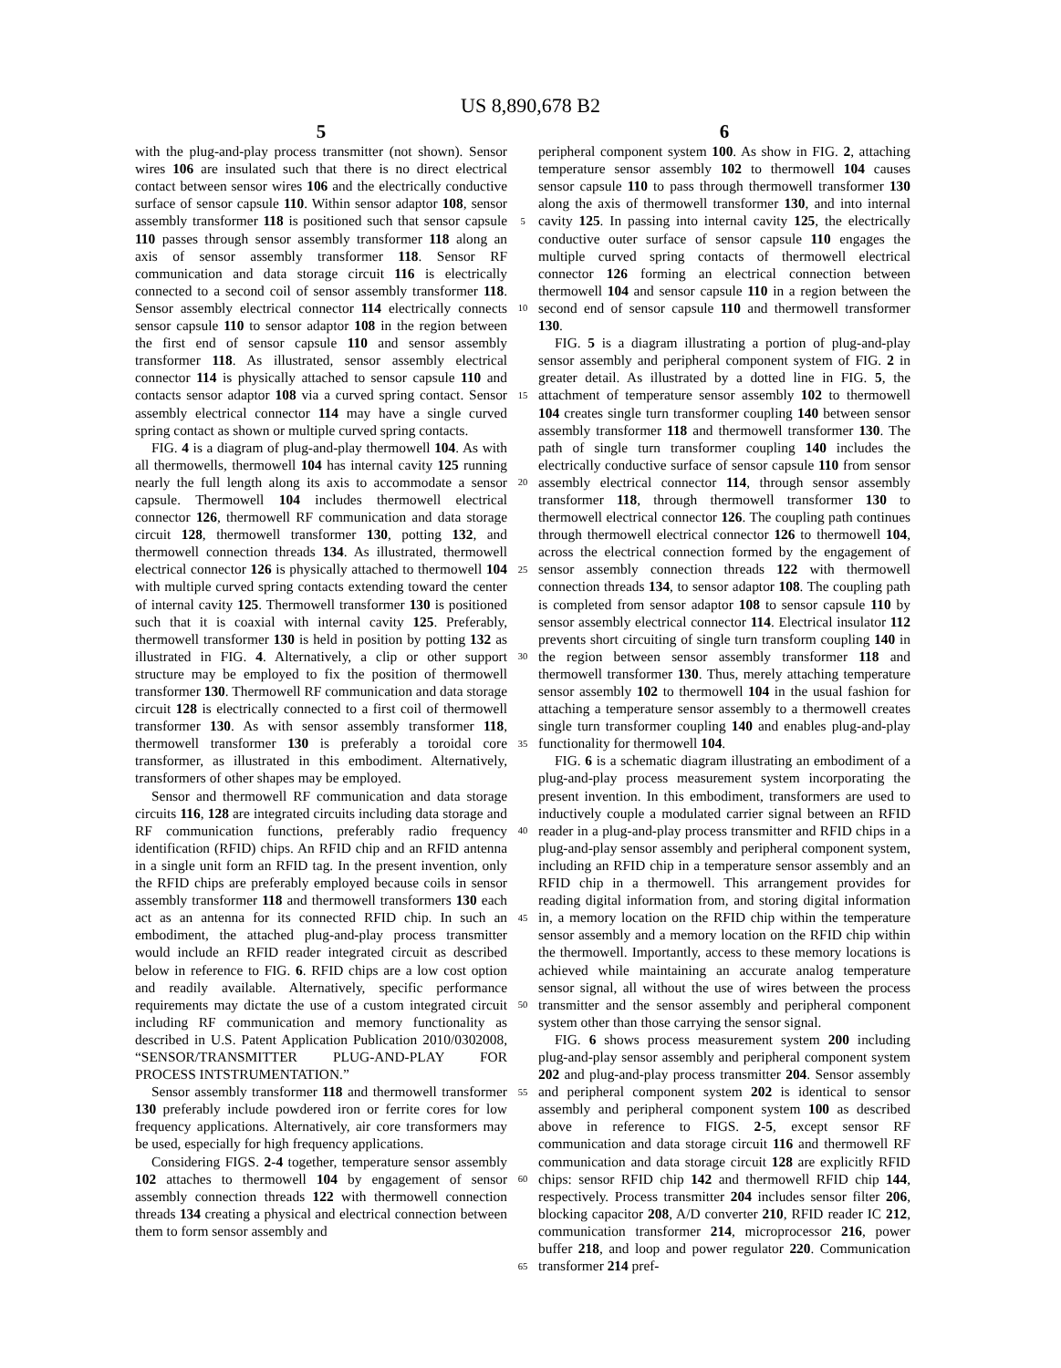US 8,890,678 B2
5
with the plug-and-play process transmitter (not shown). Sensor wires 106 are insulated such that there is no direct electrical contact between sensor wires 106 and the electrically conductive surface of sensor capsule 110. Within sensor adaptor 108, sensor assembly transformer 118 is positioned such that sensor capsule 110 passes through sensor assembly transformer 118 along an axis of sensor assembly transformer 118. Sensor RF communication and data storage circuit 116 is electrically connected to a second coil of sensor assembly transformer 118. Sensor assembly electrical connector 114 electrically connects sensor capsule 110 to sensor adaptor 108 in the region between the first end of sensor capsule 110 and sensor assembly transformer 118. As illustrated, sensor assembly electrical connector 114 is physically attached to sensor capsule 110 and contacts sensor adaptor 108 via a curved spring contact. Sensor assembly electrical connector 114 may have a single curved spring contact as shown or multiple curved spring contacts.
FIG. 4 is a diagram of plug-and-play thermowell 104. As with all thermowells, thermowell 104 has internal cavity 125 running nearly the full length along its axis to accommodate a sensor capsule. Thermowell 104 includes thermowell electrical connector 126, thermowell RF communication and data storage circuit 128, thermowell transformer 130, potting 132, and thermowell connection threads 134. As illustrated, thermowell electrical connector 126 is physically attached to thermowell 104 with multiple curved spring contacts extending toward the center of internal cavity 125. Thermowell transformer 130 is positioned such that it is coaxial with internal cavity 125. Preferably, thermowell transformer 130 is held in position by potting 132 as illustrated in FIG. 4. Alternatively, a clip or other support structure may be employed to fix the position of thermowell transformer 130. Thermowell RF communication and data storage circuit 128 is electrically connected to a first coil of thermowell transformer 130. As with sensor assembly transformer 118, thermowell transformer 130 is preferably a toroidal core transformer, as illustrated in this embodiment. Alternatively, transformers of other shapes may be employed.
Sensor and thermowell RF communication and data storage circuits 116, 128 are integrated circuits including data storage and RF communication functions, preferably radio frequency identification (RFID) chips. An RFID chip and an RFID antenna in a single unit form an RFID tag. In the present invention, only the RFID chips are preferably employed because coils in sensor assembly transformer 118 and thermowell transformers 130 each act as an antenna for its connected RFID chip. In such an embodiment, the attached plug-and-play process transmitter would include an RFID reader integrated circuit as described below in reference to FIG. 6. RFID chips are a low cost option and readily available. Alternatively, specific performance requirements may dictate the use of a custom integrated circuit including RF communication and memory functionality as described in U.S. Patent Application Publication 2010/0302008, “SENSOR/TRANSMITTER PLUG-AND-PLAY FOR PROCESS INTSTRUMENTATION.”
Sensor assembly transformer 118 and thermowell transformer 130 preferably include powdered iron or ferrite cores for low frequency applications. Alternatively, air core transformers may be used, especially for high frequency applications.
Considering FIGS. 2-4 together, temperature sensor assembly 102 attaches to thermowell 104 by engagement of sensor assembly connection threads 122 with thermowell connection threads 134 creating a physical and electrical connection between them to form sensor assembly and
5
10
15
20
25
30
35
40
45
50
55
60
65
6
peripheral component system 100. As show in FIG. 2, attaching temperature sensor assembly 102 to thermowell 104 causes sensor capsule 110 to pass through thermowell transformer 130 along the axis of thermowell transformer 130, and into internal cavity 125. In passing into internal cavity 125, the electrically conductive outer surface of sensor capsule 110 engages the multiple curved spring contacts of thermowell electrical connector 126 forming an electrical connection between thermowell 104 and sensor capsule 110 in a region between the second end of sensor capsule 110 and thermowell transformer 130.
FIG. 5 is a diagram illustrating a portion of plug-and-play sensor assembly and peripheral component system of FIG. 2 in greater detail. As illustrated by a dotted line in FIG. 5, the attachment of temperature sensor assembly 102 to thermowell 104 creates single turn transformer coupling 140 between sensor assembly transformer 118 and thermowell transformer 130. The path of single turn transformer coupling 140 includes the electrically conductive surface of sensor capsule 110 from sensor assembly electrical connector 114, through sensor assembly transformer 118, through thermowell transformer 130 to thermowell electrical connector 126. The coupling path continues through thermowell electrical connector 126 to thermowell 104, across the electrical connection formed by the engagement of sensor assembly connection threads 122 with thermowell connection threads 134, to sensor adaptor 108. The coupling path is completed from sensor adaptor 108 to sensor capsule 110 by sensor assembly electrical connector 114. Electrical insulator 112 prevents short circuiting of single turn transform coupling 140 in the region between sensor assembly transformer 118 and thermowell transformer 130. Thus, merely attaching temperature sensor assembly 102 to thermowell 104 in the usual fashion for attaching a temperature sensor assembly to a thermowell creates single turn transformer coupling 140 and enables plug-and-play functionality for thermowell 104.
FIG. 6 is a schematic diagram illustrating an embodiment of a plug-and-play process measurement system incorporating the present invention. In this embodiment, transformers are used to inductively couple a modulated carrier signal between an RFID reader in a plug-and-play process transmitter and RFID chips in a plug-and-play sensor assembly and peripheral component system, including an RFID chip in a temperature sensor assembly and an RFID chip in a thermowell. This arrangement provides for reading digital information from, and storing digital information in, a memory location on the RFID chip within the temperature sensor assembly and a memory location on the RFID chip within the thermowell. Importantly, access to these memory locations is achieved while maintaining an accurate analog temperature sensor signal, all without the use of wires between the process transmitter and the sensor assembly and peripheral component system other than those carrying the sensor signal.
FIG. 6 shows process measurement system 200 including plug-and-play sensor assembly and peripheral component system 202 and plug-and-play process transmitter 204. Sensor assembly and peripheral component system 202 is identical to sensor assembly and peripheral component system 100 as described above in reference to FIGS. 2-5, except sensor RF communication and data storage circuit 116 and thermowell RF communication and data storage circuit 128 are explicitly RFID chips: sensor RFID chip 142 and thermowell RFID chip 144, respectively. Process transmitter 204 includes sensor filter 206, blocking capacitor 208, A/D converter 210, RFID reader IC 212, communication transformer 214, microprocessor 216, power buffer 218, and loop and power regulator 220. Communication transformer 214 pref-